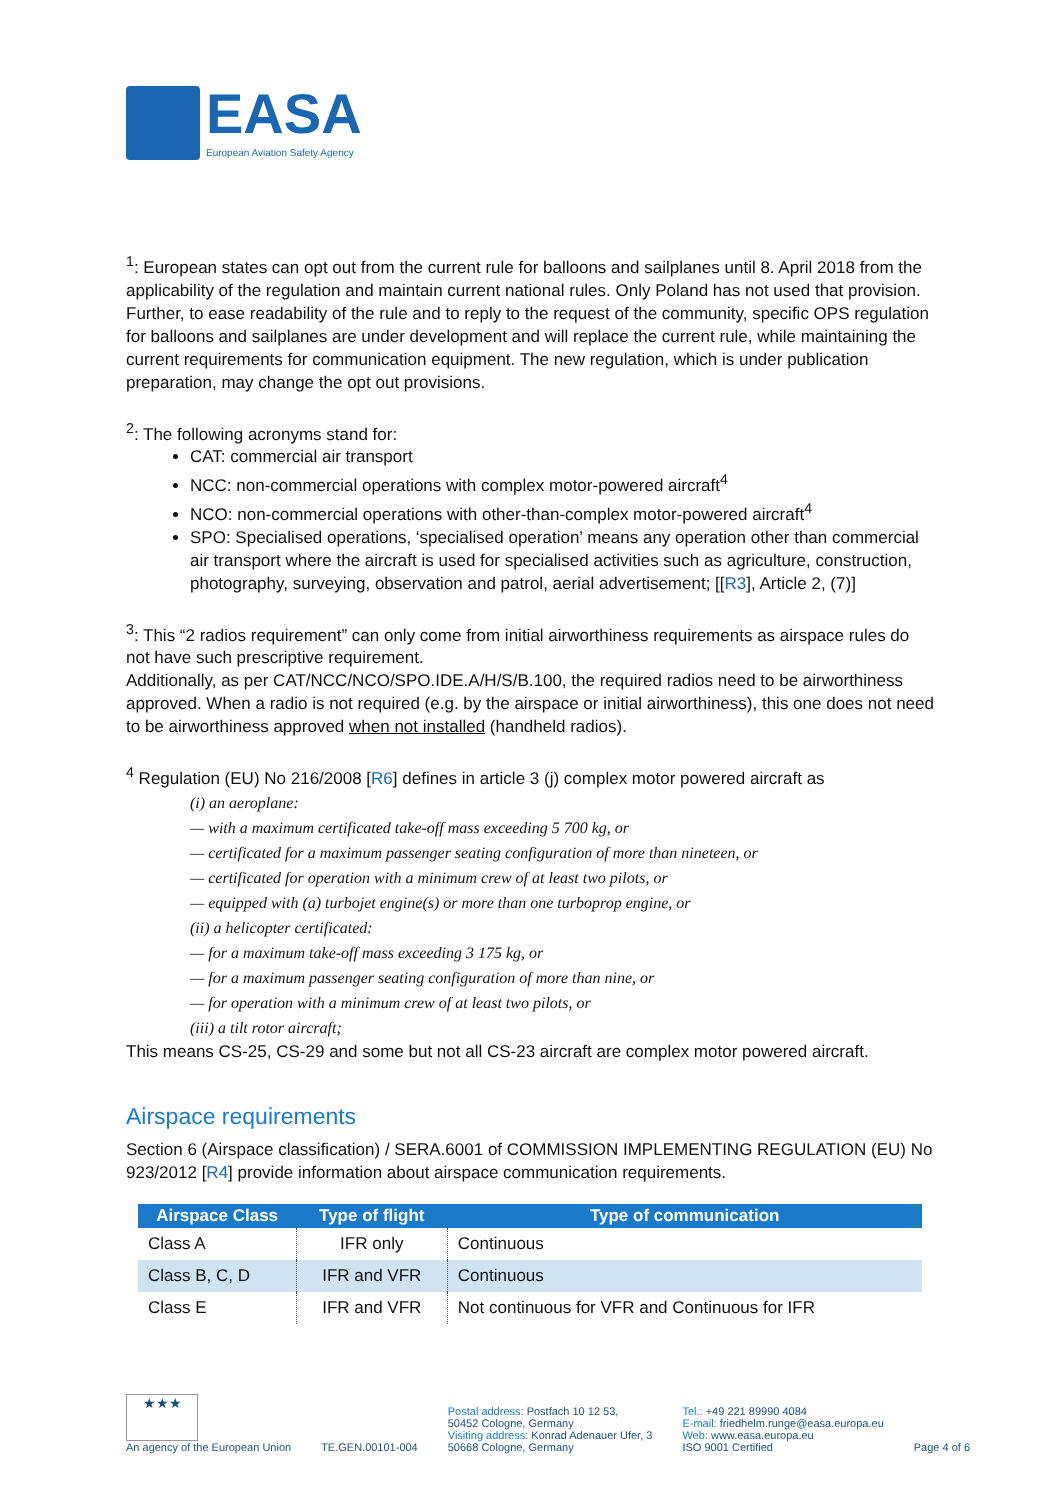EASA
European Aviation Safety Agency
<sup>1</sup>: European states can opt out from the current rule for balloons and sailplanes until 8. April 2018 from the applicability of the regulation and maintain current national rules. Only Poland has not used that provision. Further, to ease readability of the rule and to reply to the request of the community, specific OPS regulation for balloons and sailplanes are under development and will replace the current rule, while maintaining the current requirements for communication equipment. The new regulation, which is under publication preparation, may change the opt out provisions.
<sup>2</sup>: The following acronyms stand for:
CAT: commercial air transport
NCC: non-commercial operations with complex motor-powered aircraft<sup>4</sup>
NCO: non-commercial operations with other-than-complex motor-powered aircraft<sup>4</sup>
SPO: Specialised operations, ‘specialised operation’ means any operation other than commercial air transport where the aircraft is used for specialised activities such as agriculture, construction, photography, surveying, observation and patrol, aerial advertisement; [[R3], Article 2, (7)]
<sup>3</sup>: This “2 radios requirement” can only come from initial airworthiness requirements as airspace rules do not have such prescriptive requirement.
Additionally, as per CAT/NCC/NCO/SPO.IDE.A/H/S/B.100, the required radios need to be airworthiness approved. When a radio is not required (e.g. by the airspace or initial airworthiness), this one does not need to be airworthiness approved when not installed (handheld radios).
<sup>4</sup> Regulation (EU) No 216/2008 [R6] defines in article 3 (j) complex motor powered aircraft as
(i) an aeroplane:
— with a maximum certificated take-off mass exceeding 5 700 kg, or
— certificated for a maximum passenger seating configuration of more than nineteen, or
— certificated for operation with a minimum crew of at least two pilots, or
— equipped with (a) turbojet engine(s) or more than one turboprop engine, or
(ii) a helicopter certificated:
— for a maximum take-off mass exceeding 3 175 kg, or
— for a maximum passenger seating configuration of more than nine, or
— for operation with a minimum crew of at least two pilots, or
(iii) a tilt rotor aircraft;
This means CS-25, CS-29 and some but not all CS-23 aircraft are complex motor powered aircraft.
Airspace requirements
Section 6 (Airspace classification) / SERA.6001 of COMMISSION IMPLEMENTING REGULATION (EU) No 923/2012 [R4] provide information about airspace communication requirements.
| Airspace Class | Type of flight | Type of communication |
| --- | --- | --- |
| Class A | IFR only | Continuous |
| Class B, C, D | IFR and VFR | Continuous |
| Class E | IFR and VFR | Not continuous for VFR and Continuous for IFR |
★★★
An agency of the European Union
TE.GEN.00101-004
Postal address: Postfach 10 12 53,
50452 Cologne, Germany
Visiting address: Konrad Adenauer Ufer, 3
50668 Cologne, Germany
Tel.: +49 221 89990 4084
E-mail: friedhelm.runge@easa.europa.eu
Web: www.easa.europa.eu
ISO 9001 Certified
Page 4 of 6